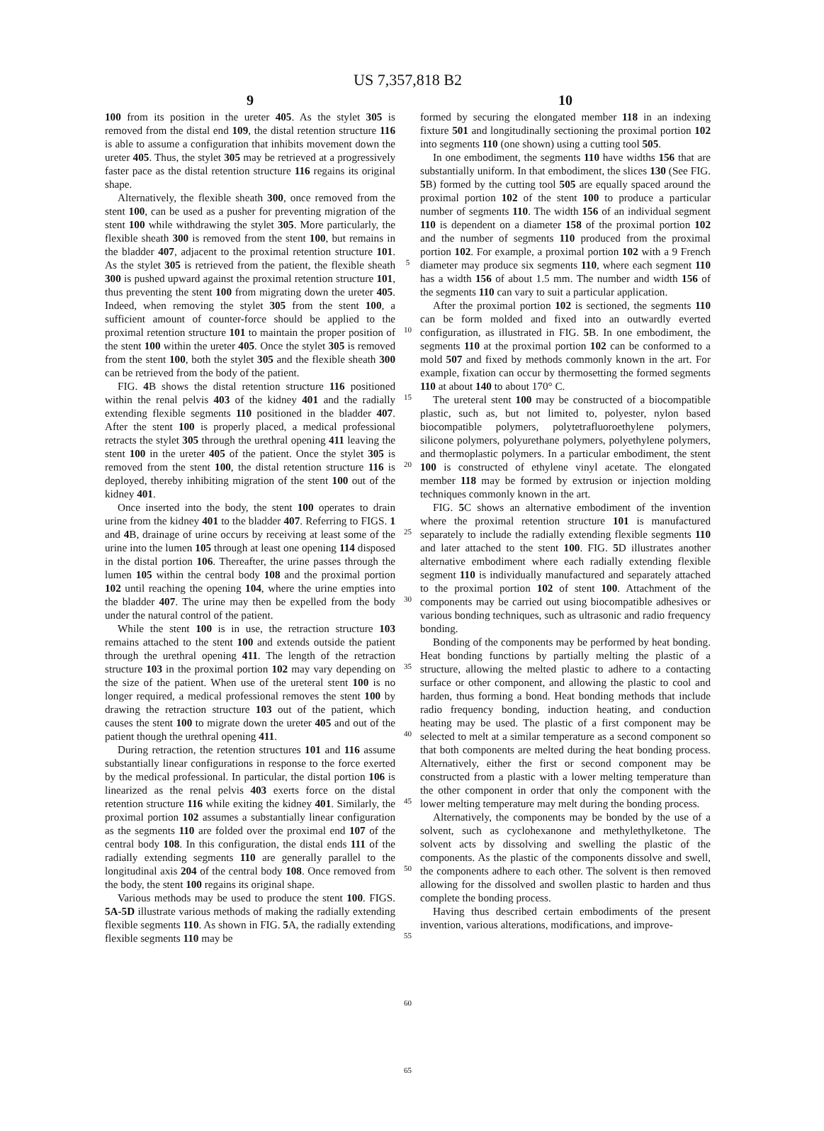US 7,357,818 B2
9
100 from its position in the ureter 405. As the stylet 305 is removed from the distal end 109, the distal retention structure 116 is able to assume a configuration that inhibits movement down the ureter 405. Thus, the stylet 305 may be retrieved at a progressively faster pace as the distal retention structure 116 regains its original shape.
Alternatively, the flexible sheath 300, once removed from the stent 100, can be used as a pusher for preventing migration of the stent 100 while withdrawing the stylet 305. More particularly, the flexible sheath 300 is removed from the stent 100, but remains in the bladder 407, adjacent to the proximal retention structure 101. As the stylet 305 is retrieved from the patient, the flexible sheath 300 is pushed upward against the proximal retention structure 101, thus preventing the stent 100 from migrating down the ureter 405. Indeed, when removing the stylet 305 from the stent 100, a sufficient amount of counter-force should be applied to the proximal retention structure 101 to maintain the proper position of the stent 100 within the ureter 405. Once the stylet 305 is removed from the stent 100, both the stylet 305 and the flexible sheath 300 can be retrieved from the body of the patient.
FIG. 4 B shows the distal retention structure 116 positioned within the renal pelvis 403 of the kidney 401 and the radially extending flexible segments 110 positioned in the bladder 407. After the stent 100 is properly placed, a medical professional retracts the stylet 305 through the urethral opening 411 leaving the stent 100 in the ureter 405 of the patient. Once the stylet 305 is removed from the stent 100, the distal retention structure 116 is deployed, thereby inhibiting migration of the stent 100 out of the kidney 401.
Once inserted into the body, the stent 100 operates to drain urine from the kidney 401 to the bladder 407. Referring to FIGS. 1 and 4 B, drainage of urine occurs by receiving at least some of the urine into the lumen 105 through at least one opening 114 disposed in the distal portion 106. Thereafter, the urine passes through the lumen 105 within the central body 108 and the proximal portion 102 until reaching the opening 104, where the urine empties into the bladder 407. The urine may then be expelled from the body under the natural control of the patient.
While the stent 100 is in use, the retraction structure 103 remains attached to the stent 100 and extends outside the patient through the urethral opening 411. The length of the retraction structure 103 in the proximal portion 102 may vary depending on the size of the patient. When use of the ureteral stent 100 is no longer required, a medical professional removes the stent 100 by drawing the retraction structure 103 out of the patient, which causes the stent 100 to migrate down the ureter 405 and out of the patient though the urethral opening 411.
During retraction, the retention structures 101 and 116 assume substantially linear configurations in response to the force exerted by the medical professional. In particular, the distal portion 106 is linearized as the renal pelvis 403 exerts force on the distal retention structure 116 while exiting the kidney 401. Similarly, the proximal portion 102 assumes a substantially linear configuration as the segments 110 are folded over the proximal end 107 of the central body 108. In this configuration, the distal ends 111 of the radially extending segments 110 are generally parallel to the longitudinal axis 204 of the central body 108. Once removed from the body, the stent 100 regains its original shape.
Various methods may be used to produce the stent 100. FIGS. 5A-5D illustrate various methods of making the radially extending flexible segments 110. As shown in FIG. 5 A, the radially extending flexible segments 110 may be
5
10
15
20
25
30
35
40
45
50
55
60
65
10
formed by securing the elongated member 118 in an indexing fixture 501 and longitudinally sectioning the proximal portion 102 into segments 110 (one shown) using a cutting tool 505.
In one embodiment, the segments 110 have widths 156 that are substantially uniform. In that embodiment, the slices 130 (See FIG. 5 B) formed by the cutting tool 505 are equally spaced around the proximal portion 102 of the stent 100 to produce a particular number of segments 110. The width 156 of an individual segment 110 is dependent on a diameter 158 of the proximal portion 102 and the number of segments 110 produced from the proximal portion 102. For example, a proximal portion 102 with a 9 French diameter may produce six segments 110, where each segment 110 has a width 156 of about 1.5 mm. The number and width 156 of the segments 110 can vary to suit a particular application.
After the proximal portion 102 is sectioned, the segments 110 can be form molded and fixed into an outwardly everted configuration, as illustrated in FIG. 5 B. In one embodiment, the segments 110 at the proximal portion 102 can be conformed to a mold 507 and fixed by methods commonly known in the art. For example, fixation can occur by thermosetting the formed segments 110 at about 140 to about 170° C.
The ureteral stent 100 may be constructed of a biocompatible plastic, such as, but not limited to, polyester, nylon based biocompatible polymers, polytetrafluoroethylene polymers, silicone polymers, polyurethane polymers, polyethylene polymers, and thermoplastic polymers. In a particular embodiment, the stent 100 is constructed of ethylene vinyl acetate. The elongated member 118 may be formed by extrusion or injection molding techniques commonly known in the art.
FIG. 5 C shows an alternative embodiment of the invention where the proximal retention structure 101 is manufactured separately to include the radially extending flexible segments 110 and later attached to the stent 100. FIG. 5 D illustrates another alternative embodiment where each radially extending flexible segment 110 is individually manufactured and separately attached to the proximal portion 102 of stent 100. Attachment of the components may be carried out using biocompatible adhesives or various bonding techniques, such as ultrasonic and radio frequency bonding.
Bonding of the components may be performed by heat bonding. Heat bonding functions by partially melting the plastic of a structure, allowing the melted plastic to adhere to a contacting surface or other component, and allowing the plastic to cool and harden, thus forming a bond. Heat bonding methods that include radio frequency bonding, induction heating, and conduction heating may be used. The plastic of a first component may be selected to melt at a similar temperature as a second component so that both components are melted during the heat bonding process. Alternatively, either the first or second component may be constructed from a plastic with a lower melting temperature than the other component in order that only the component with the lower melting temperature may melt during the bonding process.
Alternatively, the components may be bonded by the use of a solvent, such as cyclohexanone and methylethylketone. The solvent acts by dissolving and swelling the plastic of the components. As the plastic of the components dissolve and swell, the components adhere to each other. The solvent is then removed allowing for the dissolved and swollen plastic to harden and thus complete the bonding process.
Having thus described certain embodiments of the present invention, various alterations, modifications, and improve-